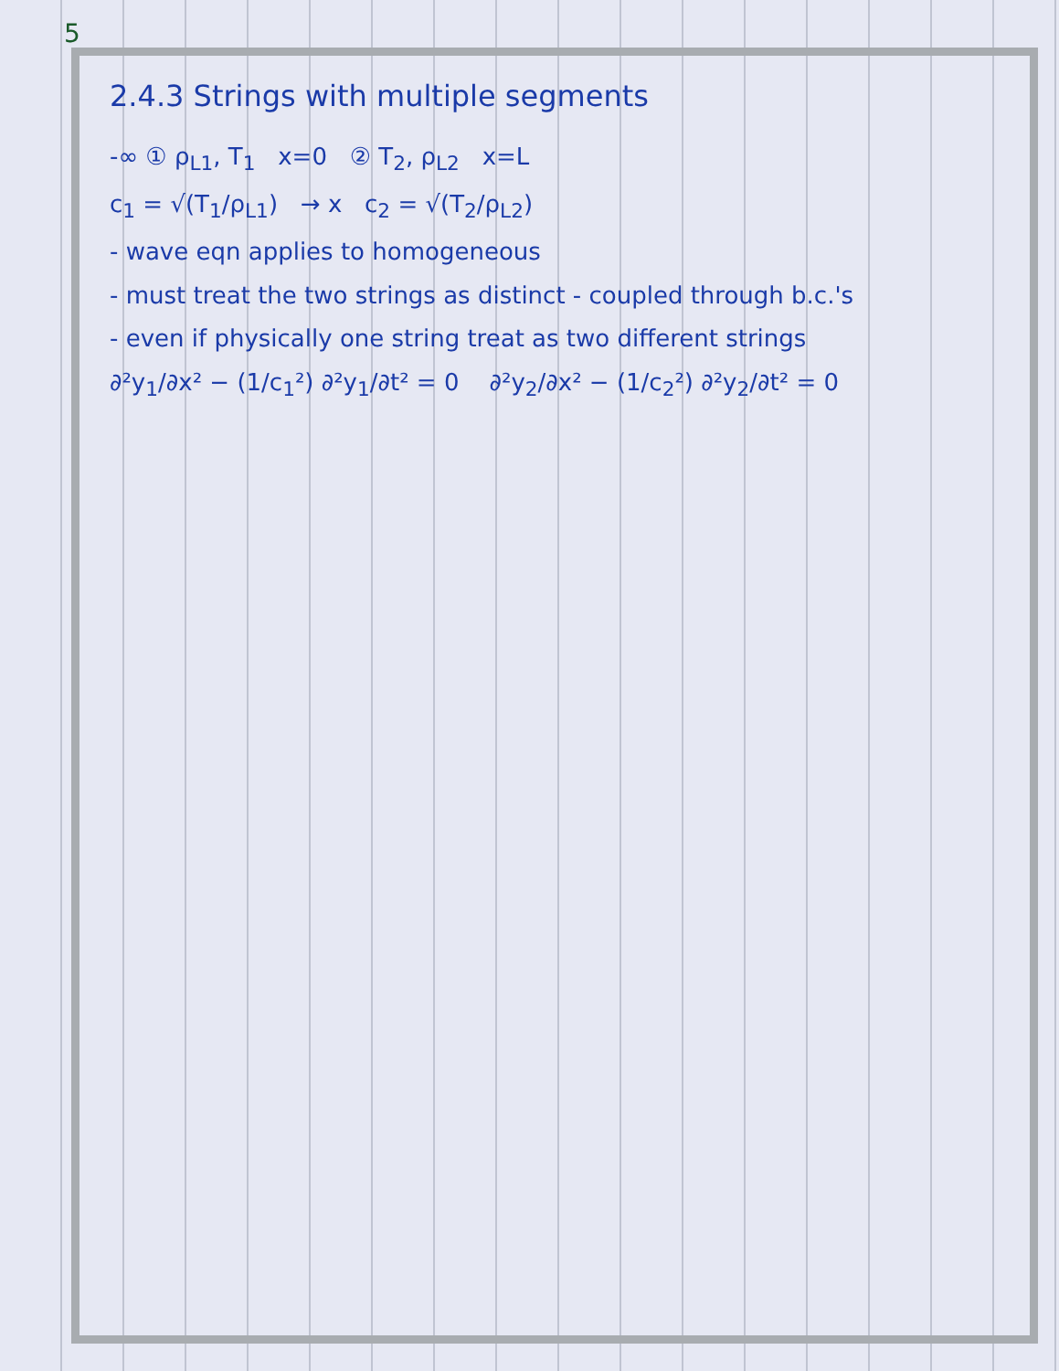5
2.4.3 Strings with multiple segments
-∞ ① ρ<sub>L1</sub>, T<sub>1</sub> x=0 ② T<sub>2</sub>, ρ<sub>L2</sub> x=L
c<sub>1</sub> = √(T<sub>1</sub>/ρ<sub>L1</sub>) → x c<sub>2</sub> = √(T<sub>2</sub>/ρ<sub>L2</sub>)
- wave eqn applies to homogeneous
- must treat the two strings as distinct - coupled through b.c.'s
- even if physically one string treat as two different strings
∂²y<sub>1</sub>/∂x² − (1/c<sub>1</sub>²) ∂²y<sub>1</sub>/∂t² = 0 ∂²y<sub>2</sub>/∂x² − (1/c<sub>2</sub>²) ∂²y<sub>2</sub>/∂t² = 0